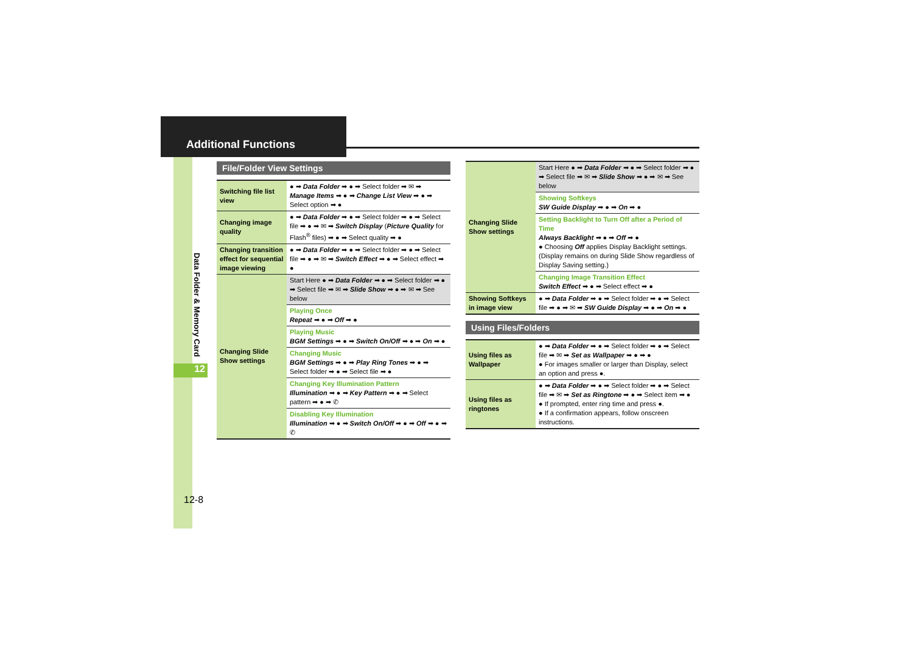Additional Functions
Data Folder & Memory Card
12
File/Folder View Settings
| Switching file list view | ● ➡ Data Folder ➡ ● ➡ Select folder ➡ ✉ ➡ Manage Items ➡ ● ➡ Change List View ➡ ● ➡ Select option ➡ ● |
| Changing image quality | ● ➡ Data Folder ➡ ● ➡ Select folder ➡ ● ➡ Select file ➡ ● ➡ ✉ ➡ Switch Display ( Picture Quality for Flash<sup>®</sup> files) ➡ ● ➡ Select quality ➡ ● |
| Changing transition effect for sequential image viewing | ● ➡ Data Folder ➡ ● ➡ Select folder ➡ ● ➡ Select file ➡ ● ➡ ✉ ➡ Switch Effect ➡ ● ➡ Select effect ➡ ● |
| Changing Slide Show settings | Start Here ● ➡ Data Folder ➡ ● ➡ Select folder ➡ ● ➡ Select file ➡ ✉ ➡ Slide Show ➡ ● ➡ ✉ ➡ See below |
| | Playing Once Repeat ➡ ● ➡ Off ➡ ● |
| | Playing Music BGM Settings ➡ ● ➡ Switch On/Off ➡ ● ➡ On ➡ ● |
| | Changing Music BGM Settings ➡ ● ➡ Play Ring Tones ➡ ● ➡ Select folder ➡ ● ➡ Select file ➡ ● |
| | Changing Key Illumination Pattern Illumination ➡ ● ➡ Key Pattern ➡ ● ➡ Select pattern ➡ ● ➡ ✆ |
| | Disabling Key Illumination Illumination ➡ ● ➡ Switch On/Off ➡ ● ➡ Off ➡ ● ➡ ✆ |
| Changing Slide Show settings | Start Here ● ➡ Data Folder ➡ ● ➡ Select folder ➡ ● ➡ Select file ➡ ✉ ➡ Slide Show ➡ ● ➡ ✉ ➡ See below |
| | Showing Softkeys SW Guide Display ➡ ● ➡ On ➡ ● |
| | Setting Backlight to Turn Off after a Period of Time Always Backlight ➡ ● ➡ Off ➡ ● ● Choosing Off applies Display Backlight settings. (Display remains on during Slide Show regardless of Display Saving setting.) |
| | Changing Image Transition Effect Switch Effect ➡ ● ➡ Select effect ➡ ● |
| Showing Softkeys in image view | ● ➡ Data Folder ➡ ● ➡ Select folder ➡ ● ➡ Select file ➡ ● ➡ ✉ ➡ SW Guide Display ➡ ● ➡ On ➡ ● |
Using Files/Folders
| Using files as Wallpaper | ● ➡ Data Folder ➡ ● ➡ Select folder ➡ ● ➡ Select file ➡ ✉ ➡ Set as Wallpaper ➡ ● ➡ ● ● For images smaller or larger than Display, select an option and press ●. |
| Using files as ringtones | ● ➡ Data Folder ➡ ● ➡ Select folder ➡ ● ➡ Select file ➡ ✉ ➡ Set as Ringtone ➡ ● ➡ Select item ➡ ● ● If prompted, enter ring time and press ●. ● If a confirmation appears, follow onscreen instructions. |
12-8